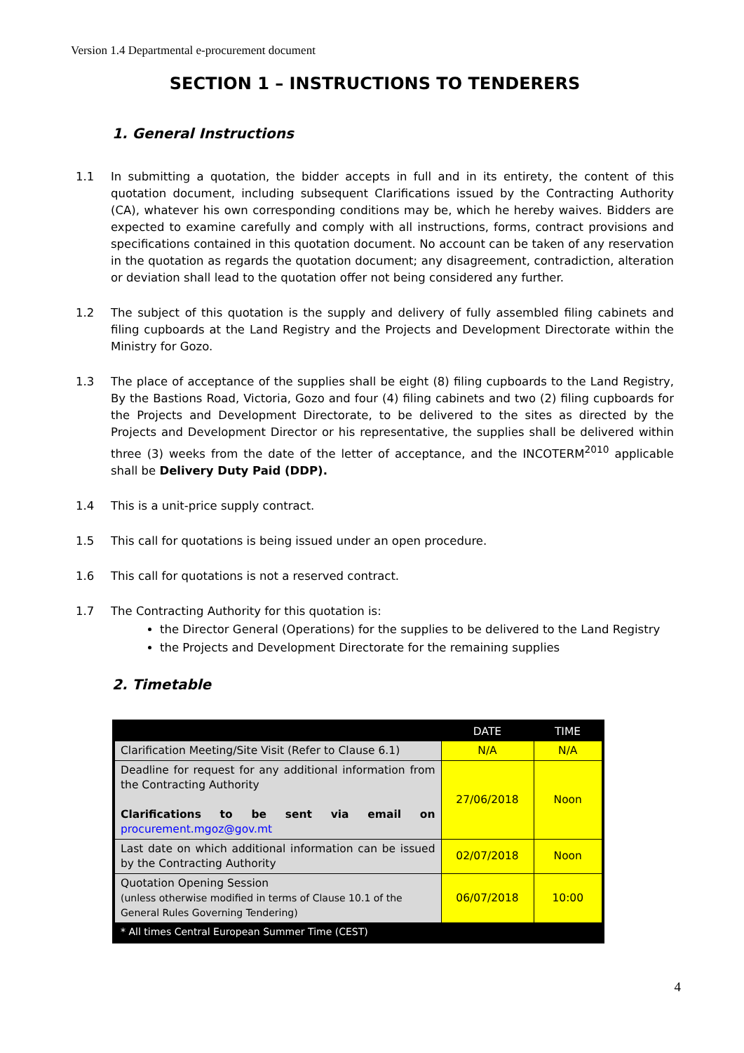Version 1.4 Departmental e-procurement document
SECTION 1 – INSTRUCTIONS TO TENDERERS
1. General Instructions
1.1 In submitting a quotation, the bidder accepts in full and in its entirety, the content of this quotation document, including subsequent Clarifications issued by the Contracting Authority (CA), whatever his own corresponding conditions may be, which he hereby waives. Bidders are expected to examine carefully and comply with all instructions, forms, contract provisions and specifications contained in this quotation document. No account can be taken of any reservation in the quotation as regards the quotation document; any disagreement, contradiction, alteration or deviation shall lead to the quotation offer not being considered any further.
1.2 The subject of this quotation is the supply and delivery of fully assembled filing cabinets and filing cupboards at the Land Registry and the Projects and Development Directorate within the Ministry for Gozo.
1.3 The place of acceptance of the supplies shall be eight (8) filing cupboards to the Land Registry, By the Bastions Road, Victoria, Gozo and four (4) filing cabinets and two (2) filing cupboards for the Projects and Development Directorate, to be delivered to the sites as directed by the Projects and Development Director or his representative, the supplies shall be delivered within three (3) weeks from the date of the letter of acceptance, and the INCOTERM<sup>2010</sup> applicable shall be Delivery Duty Paid (DDP).
1.4 This is a unit-price supply contract.
1.5 This call for quotations is being issued under an open procedure.
1.6 This call for quotations is not a reserved contract.
1.7 The Contracting Authority for this quotation is:
the Director General (Operations) for the supplies to be delivered to the Land Registry
the Projects and Development Directorate for the remaining supplies
2. Timetable
| | DATE | TIME |
| --- | --- | --- |
| Clarification Meeting/Site Visit (Refer to Clause 6.1) | N/A | N/A |
| Deadline for request for any additional information from the Contracting Authority Clarifications to be sent via email on procurement.mgoz@gov.mt | 27/06/2018 | Noon |
| Last date on which additional information can be issued by the Contracting Authority | 02/07/2018 | Noon |
| Quotation Opening Session (unless otherwise modified in terms of Clause 10.1 of the General Rules Governing Tendering) | 06/07/2018 | 10:00 |
| * All times Central European Summer Time (CEST) | | |
4